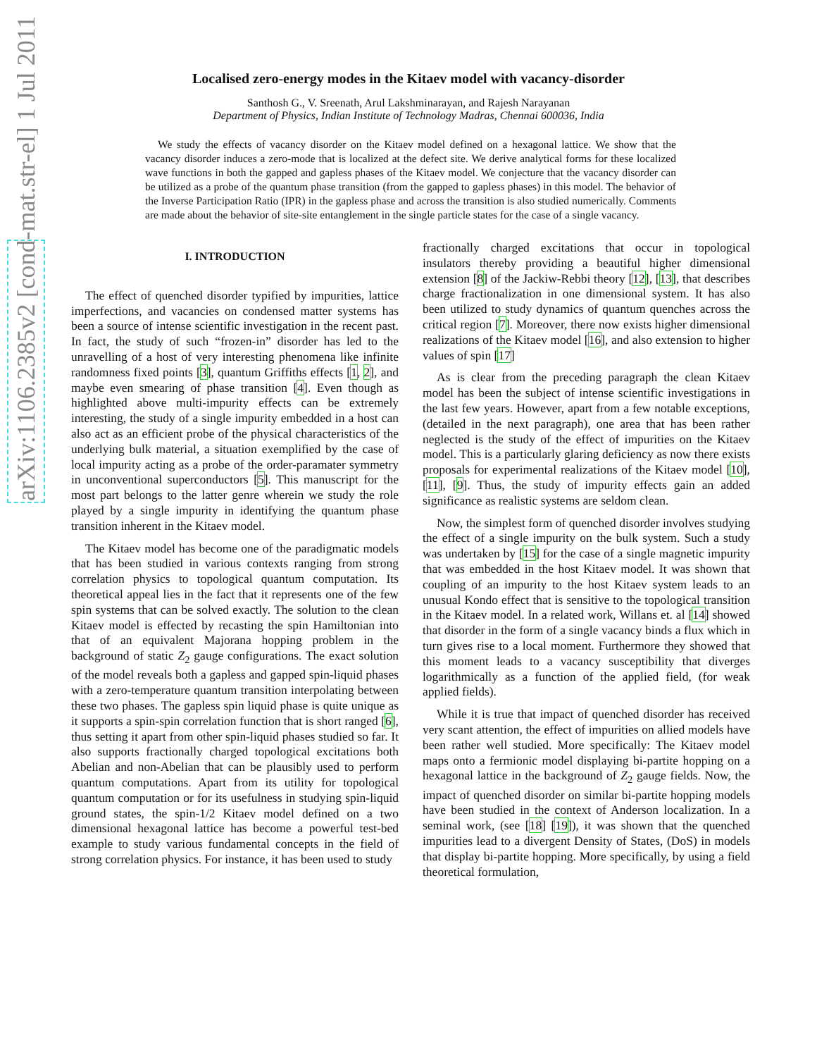arXiv:1106.2385v2 [cond-mat.str-el] 1 Jul 2011
Localised zero-energy modes in the Kitaev model with vacancy-disorder
Santhosh G., V. Sreenath, Arul Lakshminarayan, and Rajesh Narayanan
Department of Physics, Indian Institute of Technology Madras, Chennai 600036, India
We study the effects of vacancy disorder on the Kitaev model defined on a hexagonal lattice. We show that the vacancy disorder induces a zero-mode that is localized at the defect site. We derive analytical forms for these localized wave functions in both the gapped and gapless phases of the Kitaev model. We conjecture that the vacancy disorder can be utilized as a probe of the quantum phase transition (from the gapped to gapless phases) in this model. The behavior of the Inverse Participation Ratio (IPR) in the gapless phase and across the transition is also studied numerically. Comments are made about the behavior of site-site entanglement in the single particle states for the case of a single vacancy.
I. INTRODUCTION
The effect of quenched disorder typified by impurities, lattice imperfections, and vacancies on condensed matter systems has been a source of intense scientific investigation in the recent past. In fact, the study of such “frozen-in” disorder has led to the unravelling of a host of very interesting phenomena like infinite randomness fixed points [3], quantum Griffiths effects [1, 2], and maybe even smearing of phase transition [4]. Even though as highlighted above multi-impurity effects can be extremely interesting, the study of a single impurity embedded in a host can also act as an efficient probe of the physical characteristics of the underlying bulk material, a situation exemplified by the case of local impurity acting as a probe of the order-paramater symmetry in unconventional superconductors [5]. This manuscript for the most part belongs to the latter genre wherein we study the role played by a single impurity in identifying the quantum phase transition inherent in the Kitaev model.
The Kitaev model has become one of the paradigmatic models that has been studied in various contexts ranging from strong correlation physics to topological quantum computation. Its theoretical appeal lies in the fact that it represents one of the few spin systems that can be solved exactly. The solution to the clean Kitaev model is effected by recasting the spin Hamiltonian into that of an equivalent Majorana hopping problem in the background of static Z<sub>2</sub> gauge configurations. The exact solution of the model reveals both a gapless and gapped spin-liquid phases with a zero-temperature quantum transition interpolating between these two phases. The gapless spin liquid phase is quite unique as it supports a spin-spin correlation function that is short ranged [6], thus setting it apart from other spin-liquid phases studied so far. It also supports fractionally charged topological excitations both Abelian and non-Abelian that can be plausibly used to perform quantum computations. Apart from its utility for topological quantum computation or for its usefulness in studying spin-liquid ground states, the spin-1/2 Kitaev model defined on a two dimensional hexagonal lattice has become a powerful test-bed example to study various fundamental concepts in the field of strong correlation physics. For instance, it has been used to study
fractionally charged excitations that occur in topological insulators thereby providing a beautiful higher dimensional extension [8] of the Jackiw-Rebbi theory [12], [13], that describes charge fractionalization in one dimensional system. It has also been utilized to study dynamics of quantum quenches across the critical region [7]. Moreover, there now exists higher dimensional realizations of the Kitaev model [16], and also extension to higher values of spin [17]
As is clear from the preceding paragraph the clean Kitaev model has been the subject of intense scientific investigations in the last few years. However, apart from a few notable exceptions, (detailed in the next paragraph), one area that has been rather neglected is the study of the effect of impurities on the Kitaev model. This is a particularly glaring deficiency as now there exists proposals for experimental realizations of the Kitaev model [10], [11], [9]. Thus, the study of impurity effects gain an added significance as realistic systems are seldom clean.
Now, the simplest form of quenched disorder involves studying the effect of a single impurity on the bulk system. Such a study was undertaken by [15] for the case of a single magnetic impurity that was embedded in the host Kitaev model. It was shown that coupling of an impurity to the host Kitaev system leads to an unusual Kondo effect that is sensitive to the topological transition in the Kitaev model. In a related work, Willans et. al [14] showed that disorder in the form of a single vacancy binds a flux which in turn gives rise to a local moment. Furthermore they showed that this moment leads to a vacancy susceptibility that diverges logarithmically as a function of the applied field, (for weak applied fields).
While it is true that impact of quenched disorder has received very scant attention, the effect of impurities on allied models have been rather well studied. More specifically: The Kitaev model maps onto a fermionic model displaying bi-partite hopping on a hexagonal lattice in the background of Z<sub>2</sub> gauge fields. Now, the impact of quenched disorder on similar bi-partite hopping models have been studied in the context of Anderson localization. In a seminal work, (see [18] [19]), it was shown that the quenched impurities lead to a divergent Density of States, (DoS) in models that display bi-partite hopping. More specifically, by using a field theoretical formulation,